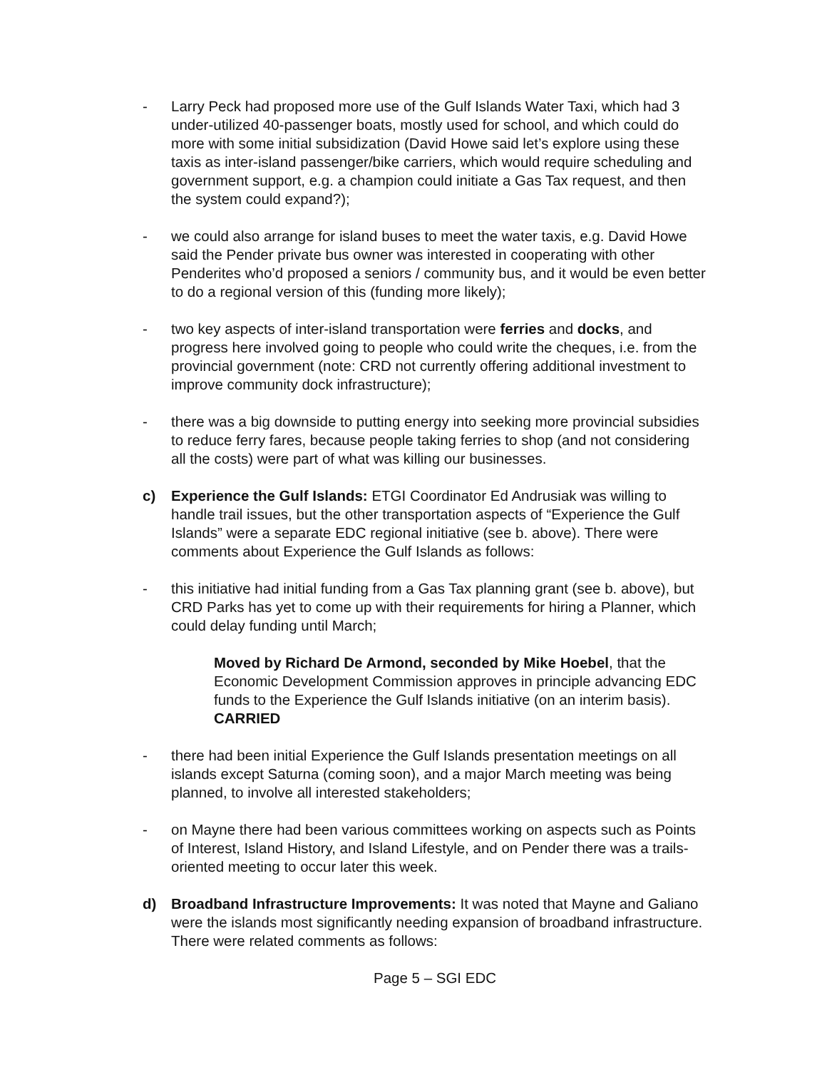- Larry Peck had proposed more use of the Gulf Islands Water Taxi, which had 3 under-utilized 40-passenger boats, mostly used for school, and which could do more with some initial subsidization (David Howe said let’s explore using these taxis as inter-island passenger/bike carriers, which would require scheduling and government support, e.g. a champion could initiate a Gas Tax request, and then the system could expand?);
- we could also arrange for island buses to meet the water taxis, e.g. David Howe said the Pender private bus owner was interested in cooperating with other Penderites who’d proposed a seniors / community bus, and it would be even better to do a regional version of this (funding more likely);
- two key aspects of inter-island transportation were ferries and docks, and progress here involved going to people who could write the cheques, i.e. from the provincial government (note: CRD not currently offering additional investment to improve community dock infrastructure);
- there was a big downside to putting energy into seeking more provincial subsidies to reduce ferry fares, because people taking ferries to shop (and not considering all the costs) were part of what was killing our businesses.
c) Experience the Gulf Islands: ETGI Coordinator Ed Andrusiak was willing to handle trail issues, but the other transportation aspects of “Experience the Gulf Islands” were a separate EDC regional initiative (see b. above). There were comments about Experience the Gulf Islands as follows:
- this initiative had initial funding from a Gas Tax planning grant (see b. above), but CRD Parks has yet to come up with their requirements for hiring a Planner, which could delay funding until March;
Moved by Richard De Armond, seconded by Mike Hoebel, that the Economic Development Commission approves in principle advancing EDC funds to the Experience the Gulf Islands initiative (on an interim basis). CARRIED
- there had been initial Experience the Gulf Islands presentation meetings on all islands except Saturna (coming soon), and a major March meeting was being planned, to involve all interested stakeholders;
- on Mayne there had been various committees working on aspects such as Points of Interest, Island History, and Island Lifestyle, and on Pender there was a trails-oriented meeting to occur later this week.
d) Broadband Infrastructure Improvements: It was noted that Mayne and Galiano were the islands most significantly needing expansion of broadband infrastructure. There were related comments as follows:
Page 5 – SGI EDC